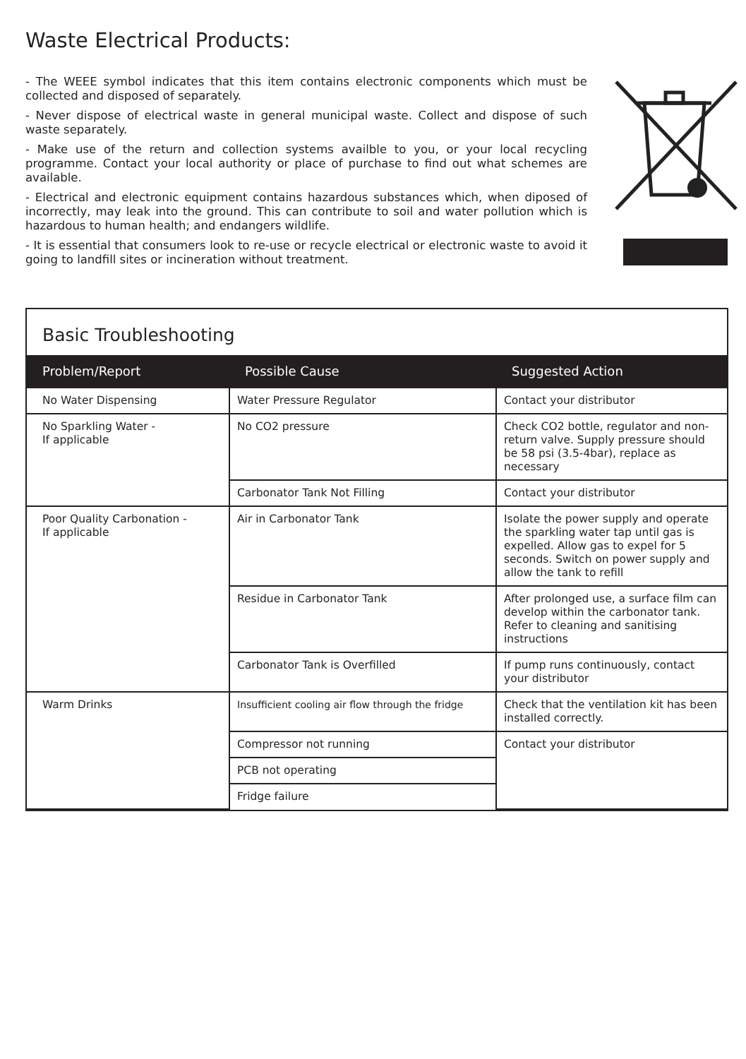Waste Electrical Products:
- The WEEE symbol indicates that this item contains electronic components which must be collected and disposed of separately.
- Never dispose of electrical waste in general municipal waste. Collect and dispose of such waste separately.
- Make use of the return and collection systems availble to you, or your local recycling programme. Contact your local authority or place of purchase to find out what schemes are available.
- Electrical and electronic equipment contains hazardous substances which, when diposed of incorrectly, may leak into the ground. This can contribute to soil and water pollution which is hazardous to human health; and endangers wildlife.
- It is essential that consumers look to re-use or recycle electrical or electronic waste to avoid it going to landfill sites or incineration without treatment.
Basic Troubleshooting
| Problem/Report | Possible Cause | Suggested Action |
| --- | --- | --- |
| No Water Dispensing | Water Pressure Regulator | Contact your distributor |
| No Sparkling Water - If applicable | No CO2 pressure | Check CO2 bottle, regulator and non- return valve. Supply pressure should be 58 psi (3.5-4bar), replace as necessary |
| | Carbonator Tank Not Filling | Contact your distributor |
| Poor Quality Carbonation - If applicable | Air in Carbonator Tank | Isolate the power supply and operate the sparkling water tap until gas is expelled. Allow gas to expel for 5 seconds. Switch on power supply and allow the tank to refill |
| | Residue in Carbonator Tank | After prolonged use, a surface film can develop within the carbonator tank. Refer to cleaning and sanitising instructions |
| | Carbonator Tank is Overfilled | If pump runs continuously, contact your distributor |
| Warm Drinks | Insufficient cooling air flow through the fridge | Check that the ventilation kit has been installed correctly. |
| | Compressor not running | Contact your distributor |
| | PCB not operating | |
| | Fridge failure | |